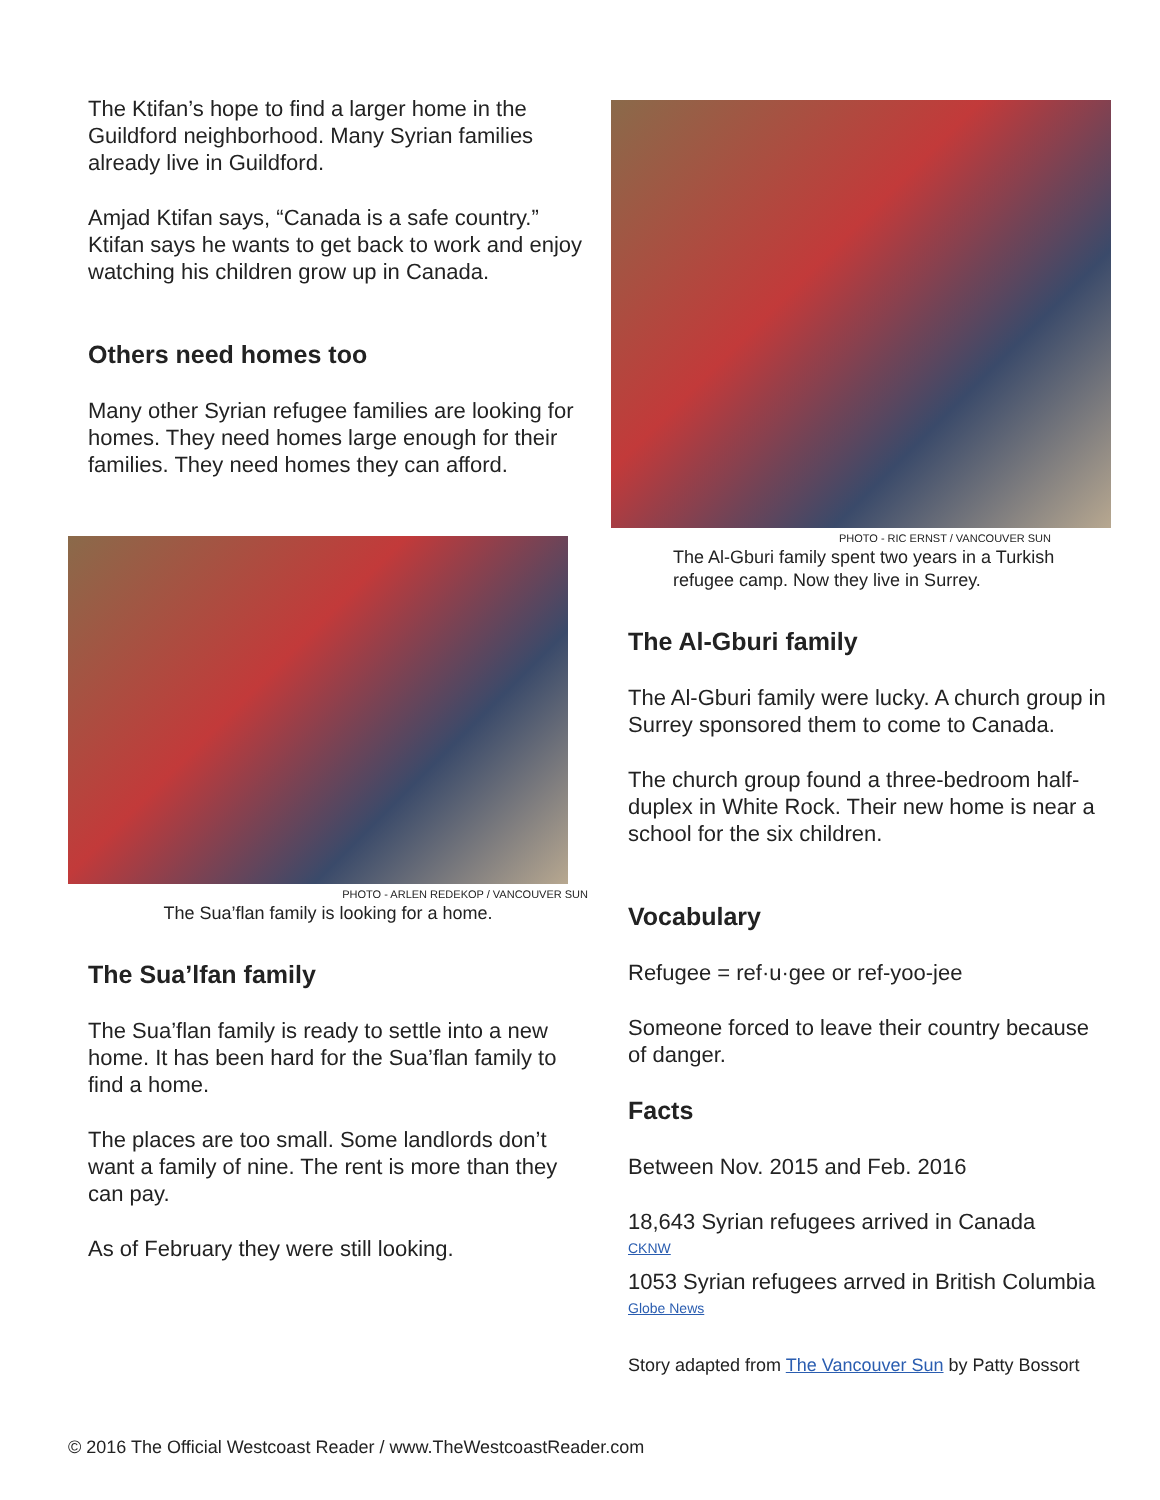The Ktifan’s hope to find a larger home in the Guildford neighborhood. Many Syrian families already live in Guildford.
Amjad Ktifan says, “Canada is a safe country.” Ktifan says he wants to get back to work and enjoy watching his children grow up in Canada.
Others need homes too
Many other Syrian refugee families are looking for homes. They need homes large enough for their families. They need homes they can afford.
PHOTO - ARLEN REDEKOP / VANCOUVER SUN
The Sua’flan family is looking for a home.
The Sua’lfan family
The Sua’flan family is ready to settle into a new home. It has been hard for the Sua’flan family to find a home.
The places are too small. Some landlords don’t want a family of nine. The rent is more than they can pay.
As of February they were still looking.
PHOTO - RIC ERNST / VANCOUVER SUN
The Al-Gburi family spent two years in a Turkish refugee camp. Now they live in Surrey.
The Al-Gburi family
The Al-Gburi family were lucky. A church group in Surrey sponsored them to come to Canada.
The church group found a three-bedroom half-duplex in White Rock. Their new home is near a school for the six children.
Vocabulary
Refugee = ref·u·gee or ref-yoo-jee
Someone forced to leave their country because of danger.
Facts
Between Nov. 2015 and Feb. 2016
18,643 Syrian refugees arrived in Canada
CKNW
1053 Syrian refugees arrved in British Columbia
Globe News
Story adapted from The Vancouver Sun by Patty Bossort
© 2016 The Official Westcoast Reader / www.TheWestcoastReader.com